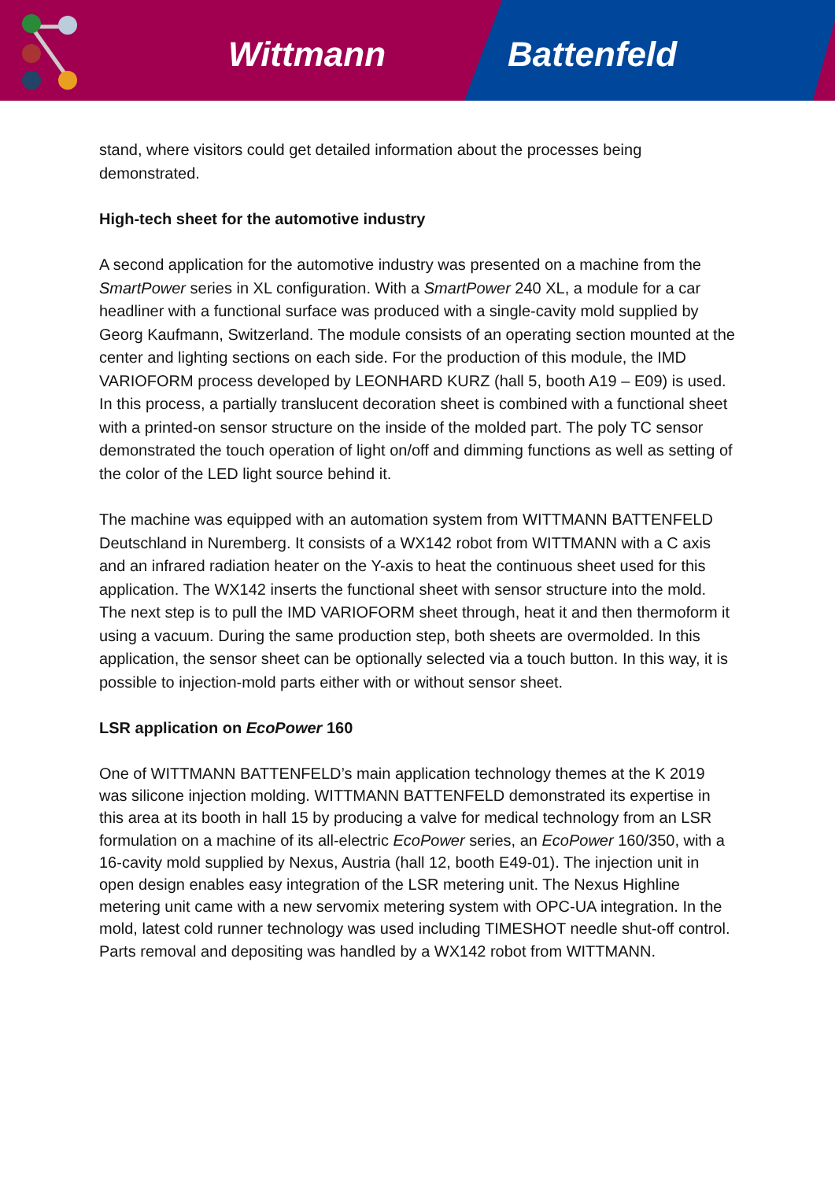Wittmann Battenfeld
stand, where visitors could get detailed information about the processes being demonstrated.
High-tech sheet for the automotive industry
A second application for the automotive industry was presented on a machine from the SmartPower series in XL configuration. With a SmartPower 240 XL, a module for a car headliner with a functional surface was produced with a single-cavity mold supplied by Georg Kaufmann, Switzerland. The module consists of an operating section mounted at the center and lighting sections on each side. For the production of this module, the IMD VARIOFORM process developed by LEONHARD KURZ (hall 5, booth A19 – E09) is used. In this process, a partially translucent decoration sheet is combined with a functional sheet with a printed-on sensor structure on the inside of the molded part. The poly TC sensor demonstrated the touch operation of light on/off and dimming functions as well as setting of the color of the LED light source behind it.
The machine was equipped with an automation system from WITTMANN BATTENFELD Deutschland in Nuremberg. It consists of a WX142 robot from WITTMANN with a C axis and an infrared radiation heater on the Y-axis to heat the continuous sheet used for this application. The WX142 inserts the functional sheet with sensor structure into the mold. The next step is to pull the IMD VARIOFORM sheet through, heat it and then thermoform it using a vacuum. During the same production step, both sheets are overmolded. In this application, the sensor sheet can be optionally selected via a touch button. In this way, it is possible to injection-mold parts either with or without sensor sheet.
LSR application on EcoPower 160
One of WITTMANN BATTENFELD’s main application technology themes at the K 2019 was silicone injection molding. WITTMANN BATTENFELD demonstrated its expertise in this area at its booth in hall 15 by producing a valve for medical technology from an LSR formulation on a machine of its all-electric EcoPower series, an EcoPower 160/350, with a 16-cavity mold supplied by Nexus, Austria (hall 12, booth E49-01). The injection unit in open design enables easy integration of the LSR metering unit. The Nexus Highline metering unit came with a new servomix metering system with OPC-UA integration. In the mold, latest cold runner technology was used including TIMESHOT needle shut-off control. Parts removal and depositing was handled by a WX142 robot from WITTMANN.